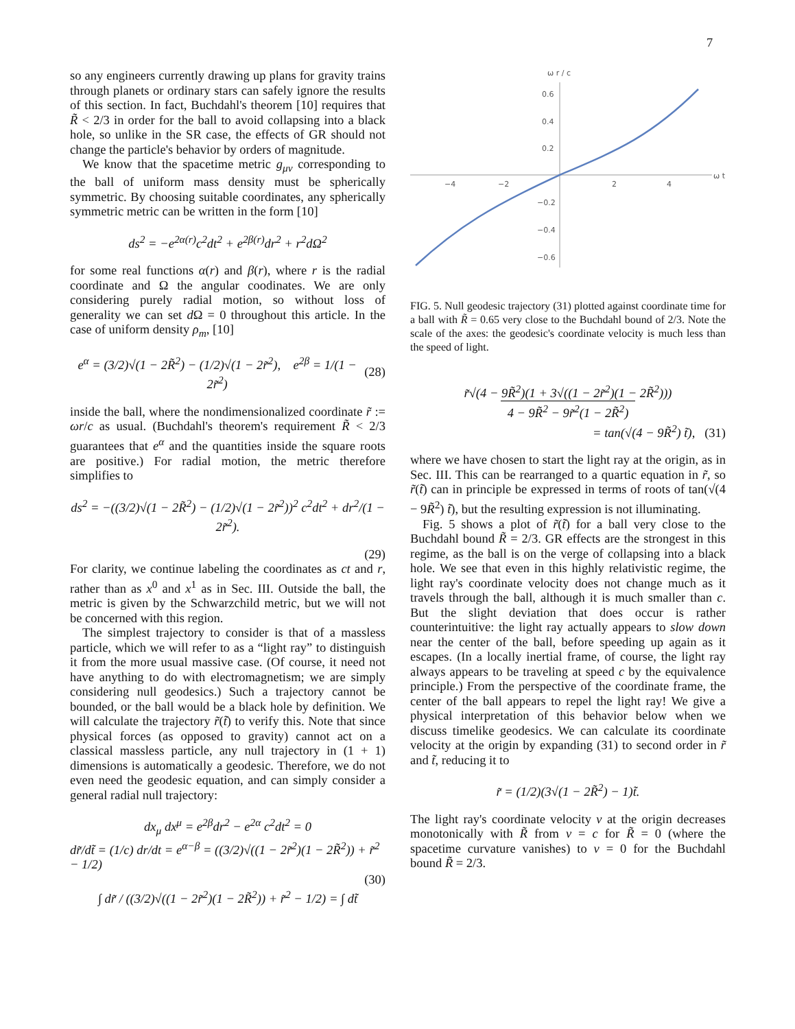7
so any engineers currently drawing up plans for gravity trains through planets or ordinary stars can safely ignore the results of this section. In fact, Buchdahl's theorem [10] requires that R̃ < 2/3 in order for the ball to avoid collapsing into a black hole, so unlike in the SR case, the effects of GR should not change the particle's behavior by orders of magnitude.
We know that the spacetime metric g<sub>μν</sub> corresponding to the ball of uniform mass density must be spherically symmetric. By choosing suitable coordinates, any spherically symmetric metric can be written in the form [10]
ds<sup>2</sup> = −e<sup>2α(r)</sup>c<sup>2</sup>dt<sup>2</sup> + e<sup>2β(r)</sup>dr<sup>2</sup> + r<sup>2</sup>dΩ<sup>2</sup>
for some real functions α(r) and β(r), where r is the radial coordinate and Ω the angular coodinates. We are only considering purely radial motion, so without loss of generality we can set d Ω = 0 throughout this article. In the case of uniform density ρ<sub>m</sub>, [10]
e<sup>α</sup> = (3/2)√(1 − 2R̃<sup>2</sup>) − (1/2)√(1 − 2r̃<sup>2</sup>), e<sup>2β</sup> = 1/(1 − 2r̃<sup>2</sup>) (28)
inside the ball, where the nondimensionalized coordinate r̃ := ωr/c as usual. (Buchdahl's theorem's requirement R̃ < 2/3 guarantees that e<sup>α</sup> and the quantities inside the square roots are positive.) For radial motion, the metric therefore simplifies to
ds<sup>2</sup> = −((3/2)√(1 − 2R̃<sup>2</sup>) − (1/2)√(1 − 2r̃<sup>2</sup>))<sup>2</sup> c<sup>2</sup>dt<sup>2</sup> + dr<sup>2</sup>/(1 − 2r̃<sup>2</sup>).
(29)
For clarity, we continue labeling the coordinates as ct and r, rather than as x<sup>0</sup> and x<sup>1</sup> as in Sec. III. Outside the ball, the metric is given by the Schwarzchild metric, but we will not be concerned with this region.
The simplest trajectory to consider is that of a massless particle, which we will refer to as a “light ray” to distinguish it from the more usual massive case. (Of course, it need not have anything to do with electromagnetism; we are simply considering null geodesics.) Such a trajectory cannot be bounded, or the ball would be a black hole by definition. We will calculate the trajectory r̃(t̃) to verify this. Note that since physical forces (as opposed to gravity) cannot act on a classical massless particle, any null trajectory in (1 + 1) dimensions is automatically a geodesic. Therefore, we do not even need the geodesic equation, and can simply consider a general radial null trajectory:
dx<sub>μ</sub> dx<sup>μ</sup> = e<sup>2β</sup>dr<sup>2</sup> − e<sup>2α</sup> c<sup>2</sup>dt<sup>2</sup> = 0
dr̃/dt̃ = (1/c) dr/dt = e<sup>α−β</sup> = ((3/2)√((1 − 2r̃<sup>2</sup>)(1 − 2R̃<sup>2</sup>)) + r̃<sup>2</sup> − 1/2)
(30)
∫ dr̃ / ((3/2)√((1 − 2r̃<sup>2</sup>)(1 − 2R̃<sup>2</sup>)) + r̃<sup>2</sup> − 1/2) = ∫ dt̃
ω r / c
ω t
0.6
0.4
0.2
−0.2
−0.4
−0.6
−4
−2
2
4
FIG. 5. Null geodesic trajectory (31) plotted against coordinate time for a ball with R̃ = 0.65 very close to the Buchdahl bound of 2/3. Note the scale of the axes: the geodesic's coordinate velocity is much less than the speed of light.
r̃√(4 − 9R̃<sup>2</sup>)(1 + 3√((1 − 2r̃<sup>2</sup>)(1 − 2R̃<sup>2</sup>)))
4 − 9R̃<sup>2</sup> − 9r̃<sup>2</sup>(1 − 2R̃<sup>2</sup>)
= tan(√(4 − 9R̃<sup>2</sup>) t̃), (31)
where we have chosen to start the light ray at the origin, as in Sec. III. This can be rearranged to a quartic equation in r̃, so r̃(t̃) can in principle be expressed in terms of roots of tan(√(4 − 9R̃<sup>2</sup>) t̃), but the resulting expression is not illuminating.
Fig. 5 shows a plot of r̃(t̃) for a ball very close to the Buchdahl bound R̃ = 2/3. GR effects are the strongest in this regime, as the ball is on the verge of collapsing into a black hole. We see that even in this highly relativistic regime, the light ray's coordinate velocity does not change much as it travels through the ball, although it is much smaller than c. But the slight deviation that does occur is rather counterintuitive: the light ray actually appears to slow down near the center of the ball, before speeding up again as it escapes. (In a locally inertial frame, of course, the light ray always appears to be traveling at speed c by the equivalence principle.) From the perspective of the coordinate frame, the center of the ball appears to repel the light ray! We give a physical interpretation of this behavior below when we discuss timelike geodesics. We can calculate its coordinate velocity at the origin by expanding (31) to second order in r̃ and t̃, reducing it to
r̃ = (1/2)(3√(1 − 2R̃<sup>2</sup>) − 1)t̃.
The light ray's coordinate velocity v at the origin decreases monotonically with R̃ from v = c for R̃ = 0 (where the spacetime curvature vanishes) to v = 0 for the Buchdahl bound R̃ = 2/3.